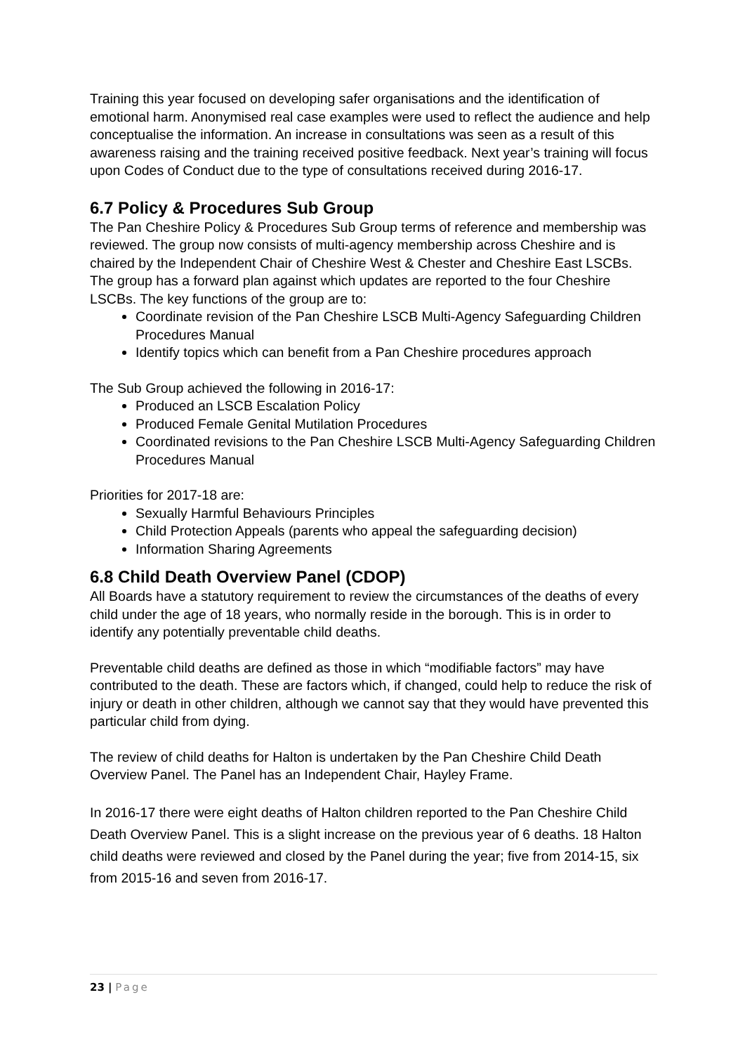Training this year focused on developing safer organisations and the identification of emotional harm. Anonymised real case examples were used to reflect the audience and help conceptualise the information. An increase in consultations was seen as a result of this awareness raising and the training received positive feedback. Next year’s training will focus upon Codes of Conduct due to the type of consultations received during 2016-17.
6.7 Policy & Procedures Sub Group
The Pan Cheshire Policy & Procedures Sub Group terms of reference and membership was reviewed. The group now consists of multi-agency membership across Cheshire and is chaired by the Independent Chair of Cheshire West & Chester and Cheshire East LSCBs. The group has a forward plan against which updates are reported to the four Cheshire LSCBs. The key functions of the group are to:
Coordinate revision of the Pan Cheshire LSCB Multi-Agency Safeguarding Children Procedures Manual
Identify topics which can benefit from a Pan Cheshire procedures approach
The Sub Group achieved the following in 2016-17:
Produced an LSCB Escalation Policy
Produced Female Genital Mutilation Procedures
Coordinated revisions to the Pan Cheshire LSCB Multi-Agency Safeguarding Children Procedures Manual
Priorities for 2017-18 are:
Sexually Harmful Behaviours Principles
Child Protection Appeals (parents who appeal the safeguarding decision)
Information Sharing Agreements
6.8 Child Death Overview Panel (CDOP)
All Boards have a statutory requirement to review the circumstances of the deaths of every child under the age of 18 years, who normally reside in the borough. This is in order to identify any potentially preventable child deaths.
Preventable child deaths are defined as those in which “modifiable factors” may have contributed to the death. These are factors which, if changed, could help to reduce the risk of injury or death in other children, although we cannot say that they would have prevented this particular child from dying.
The review of child deaths for Halton is undertaken by the Pan Cheshire Child Death Overview Panel. The Panel has an Independent Chair, Hayley Frame.
In 2016-17 there were eight deaths of Halton children reported to the Pan Cheshire Child Death Overview Panel. This is a slight increase on the previous year of 6 deaths. 18 Halton child deaths were reviewed and closed by the Panel during the year; five from 2014-15, six from 2015-16 and seven from 2016-17.
23 | Page